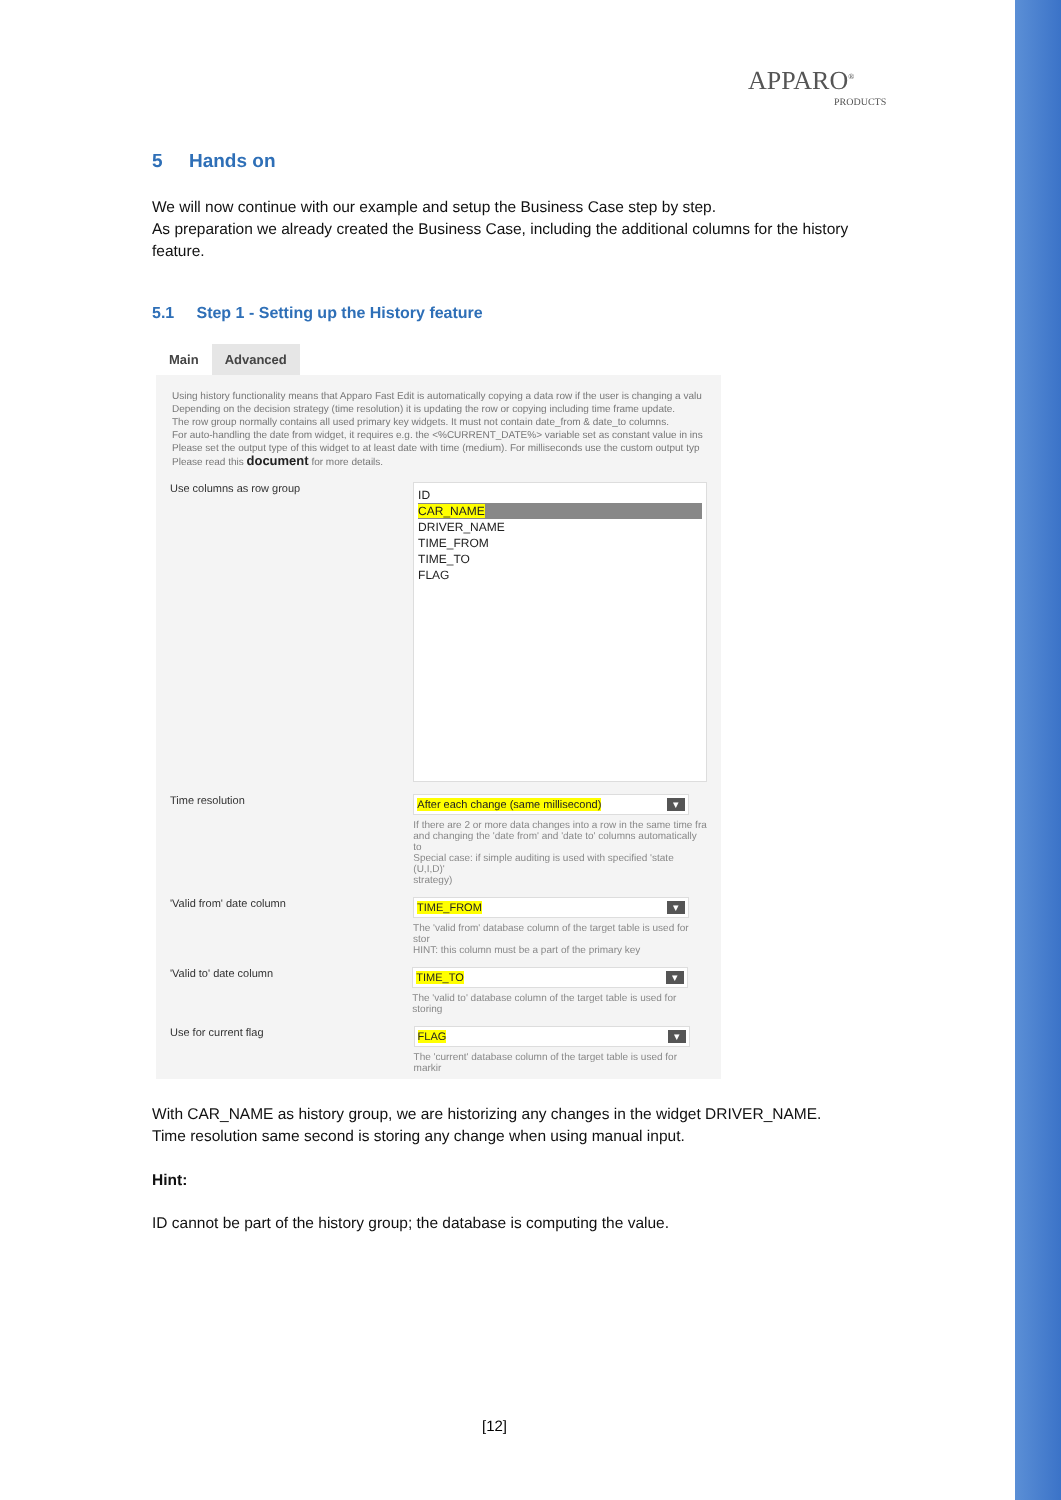APPARO<sup>®</sup>
PRODUCTS
5 Hands on
We will now continue with our example and setup the Business Case step by step.
As preparation we already created the Business Case, including the additional columns for the history feature.
5.1 Step 1 - Setting up the History feature
Main Advanced
Using history functionality means that Apparo Fast Edit is automatically copying a data row if the user is changing a valu
Depending on the decision strategy (time resolution) it is updating the row or copying including time frame update.
The row group normally contains all used primary key widgets. It must not contain date_from & date_to columns.
For auto-handling the date from widget, it requires e.g. the <%CURRENT_DATE%> variable set as constant value in ins
Please set the output type of this widget to at least date with time (medium). For milliseconds use the custom output typ
Please read this document for more details.
Use columns as row group
ID
CAR_NAME
DRIVER_NAME
TIME_FROM
TIME_TO
FLAG
Time resolution
After each change (same millisecond) ▾
If there are 2 or more data changes into a row in the same time fra
and changing the 'date from' and 'date to' columns automatically to
Special case: if simple auditing is used with specified 'state (U,I,D)'
strategy)
'Valid from' date column
TIME_FROM ▾
The 'valid from' database column of the target table is used for stor
HINT: this column must be a part of the primary key
'Valid to' date column
TIME_TO ▾
The 'valid to' database column of the target table is used for storing
Use for current flag
FLAG ▾
The 'current' database column of the target table is used for markir
With CAR_NAME as history group, we are historizing any changes in the widget DRIVER_NAME.
Time resolution same second is storing any change when using manual input.
Hint:
ID cannot be part of the history group; the database is computing the value.
[12]